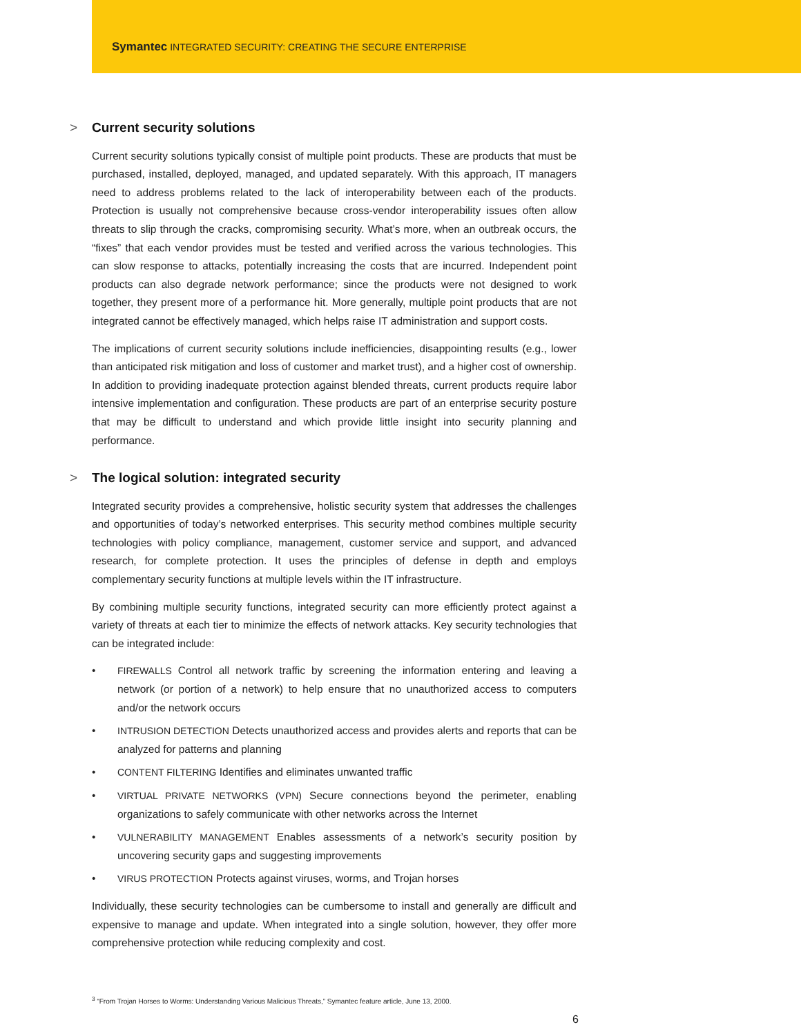Symantec INTEGRATED SECURITY: CREATING THE SECURE ENTERPRISE
> Current security solutions
Current security solutions typically consist of multiple point products. These are products that must be purchased, installed, deployed, managed, and updated separately. With this approach, IT managers need to address problems related to the lack of interoperability between each of the products. Protection is usually not comprehensive because cross-vendor interoperability issues often allow threats to slip through the cracks, compromising security. What’s more, when an outbreak occurs, the “fixes” that each vendor provides must be tested and verified across the various technologies. This can slow response to attacks, potentially increasing the costs that are incurred. Independent point products can also degrade network performance; since the products were not designed to work together, they present more of a performance hit. More generally, multiple point products that are not integrated cannot be effectively managed, which helps raise IT administration and support costs.
The implications of current security solutions include inefficiencies, disappointing results (e.g., lower than anticipated risk mitigation and loss of customer and market trust), and a higher cost of ownership. In addition to providing inadequate protection against blended threats, current products require labor intensive implementation and configuration. These products are part of an enterprise security posture that may be difficult to understand and which provide little insight into security planning and performance.
> The logical solution: integrated security
Integrated security provides a comprehensive, holistic security system that addresses the challenges and opportunities of today’s networked enterprises. This security method combines multiple security technologies with policy compliance, management, customer service and support, and advanced research, for complete protection. It uses the principles of defense in depth and employs complementary security functions at multiple levels within the IT infrastructure.
By combining multiple security functions, integrated security can more efficiently protect against a variety of threats at each tier to minimize the effects of network attacks. Key security technologies that can be integrated include:
• FIREWALLS Control all network traffic by screening the information entering and leaving a network (or portion of a network) to help ensure that no unauthorized access to computers and/or the network occurs
• INTRUSION DETECTION Detects unauthorized access and provides alerts and reports that can be analyzed for patterns and planning
• CONTENT FILTERING Identifies and eliminates unwanted traffic
• VIRTUAL PRIVATE NETWORKS (VPN) Secure connections beyond the perimeter, enabling organizations to safely communicate with other networks across the Internet
• VULNERABILITY MANAGEMENT Enables assessments of a network’s security position by uncovering security gaps and suggesting improvements
• VIRUS PROTECTION Protects against viruses, worms, and Trojan horses
Individually, these security technologies can be cumbersome to install and generally are difficult and expensive to manage and update. When integrated into a single solution, however, they offer more comprehensive protection while reducing complexity and cost.
<sup>3</sup> “From Trojan Horses to Worms: Understanding Various Malicious Threats,” Symantec feature article, June 13, 2000.
6